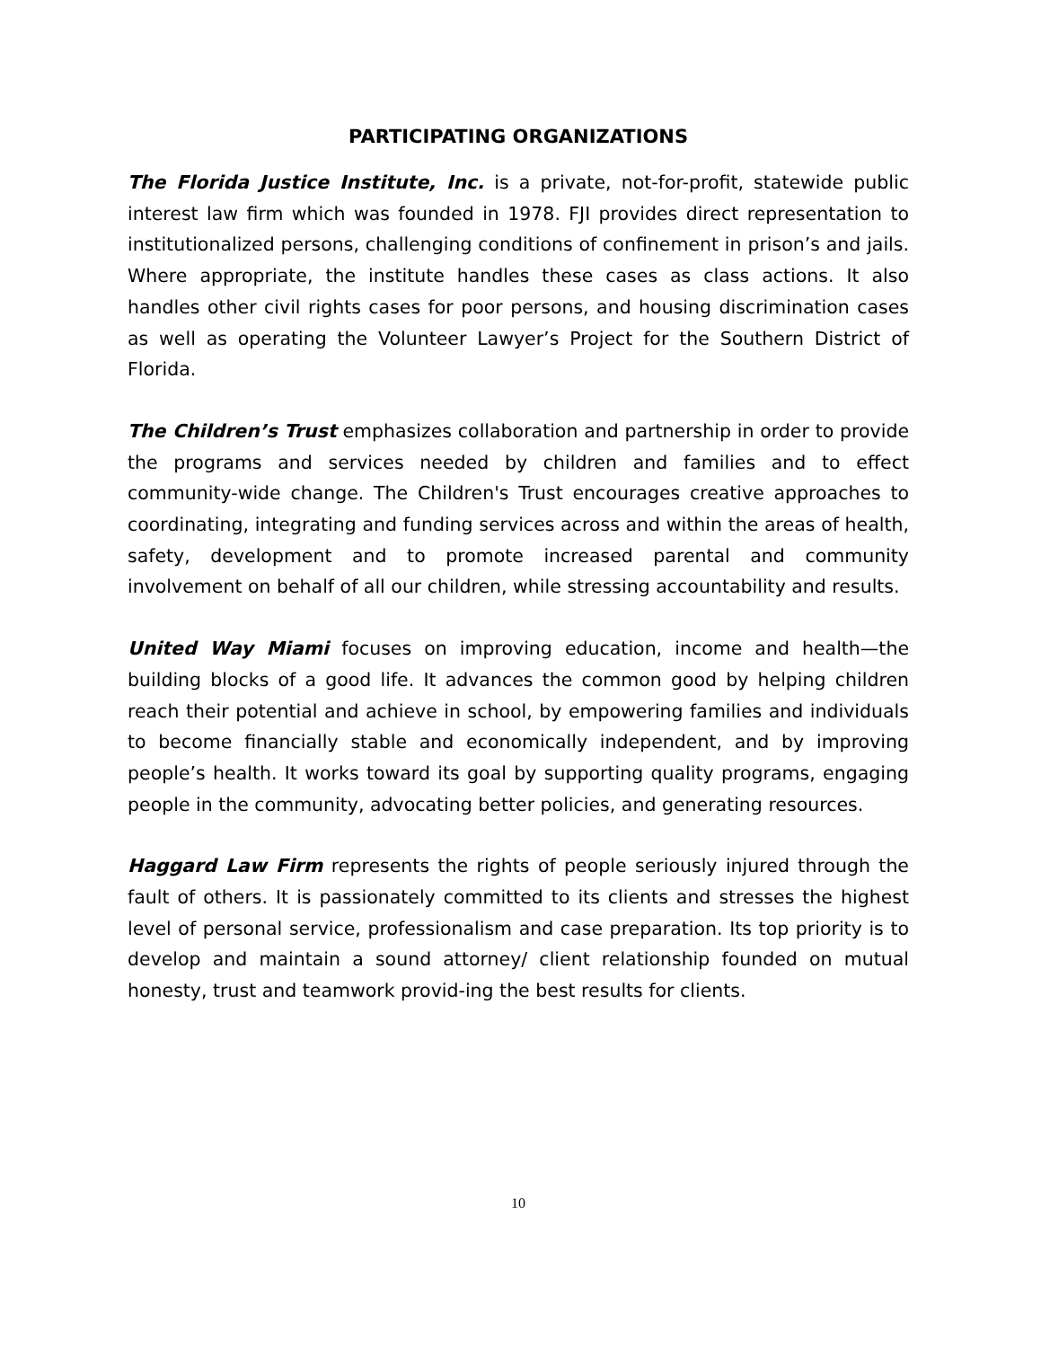PARTICIPATING ORGANIZATIONS
The Florida Justice Institute, Inc. is a private, not-for-profit, statewide public interest law firm which was founded in 1978. FJI provides direct representation to institutionalized persons, challenging conditions of confinement in prison’s and jails. Where appropriate, the institute handles these cases as class actions. It also handles other civil rights cases for poor persons, and housing discrimination cases as well as operating the Volunteer Lawyer’s Project for the Southern District of Florida.
The Children’s Trust emphasizes collaboration and partnership in order to provide the programs and services needed by children and families and to effect community-wide change. The Children's Trust encourages creative approaches to coordinating, integrating and funding services across and within the areas of health, safety, development and to promote increased parental and community involvement on behalf of all our children, while stressing accountability and results.
United Way Miami focuses on improving education, income and health—the building blocks of a good life. It advances the common good by helping children reach their potential and achieve in school, by empowering families and individuals to become financially stable and economically independent, and by improving people’s health. It works toward its goal by supporting quality programs, engaging people in the community, advocating better policies, and generating resources.
Haggard Law Firm represents the rights of people seriously injured through the fault of others. It is passionately committed to its clients and stresses the highest level of personal service, professionalism and case preparation. Its top priority is to develop and maintain a sound attorney/ client relationship founded on mutual honesty, trust and teamwork provid-ing the best results for clients.
10